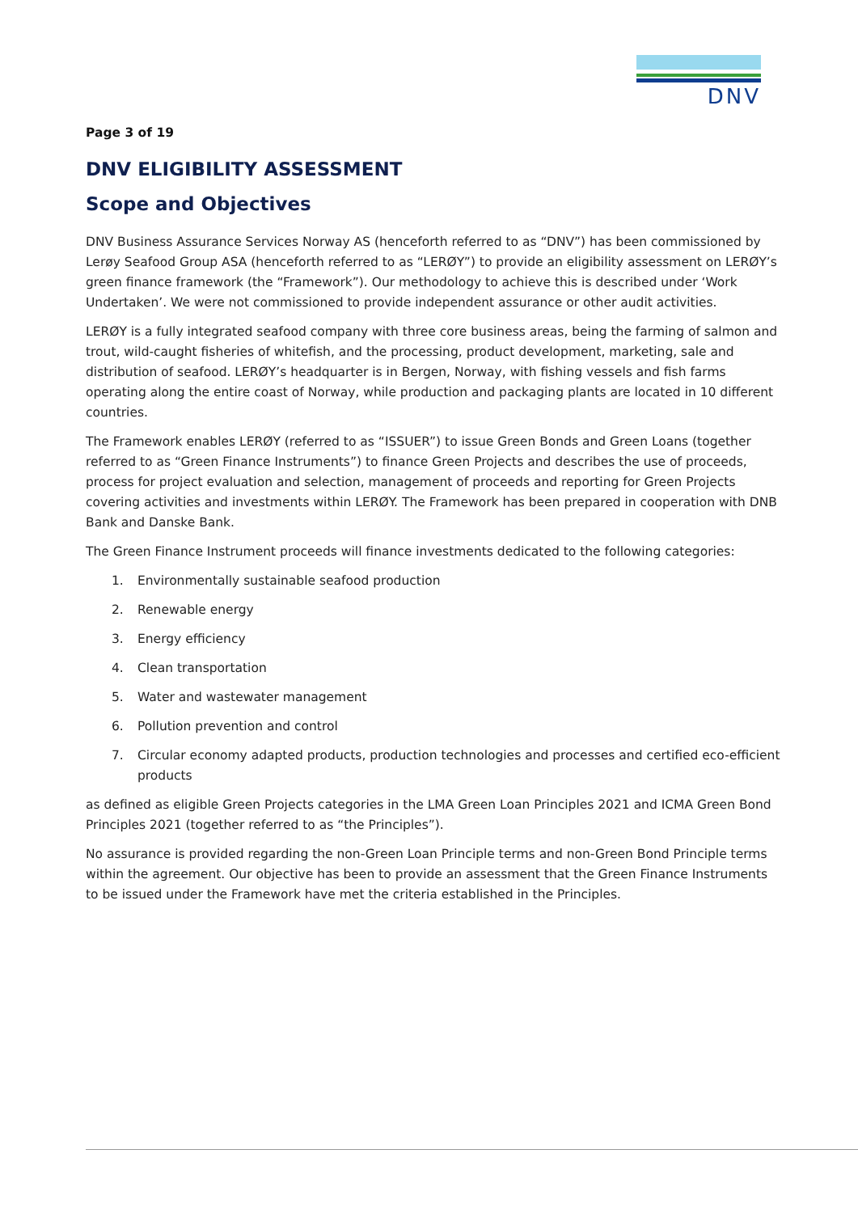DNV
Page 3 of 19
DNV ELIGIBILITY ASSESSMENT
Scope and Objectives
DNV Business Assurance Services Norway AS (henceforth referred to as “DNV”) has been commissioned by Lerøy Seafood Group ASA (henceforth referred to as “LERØY”) to provide an eligibility assessment on LERØY’s green finance framework (the “Framework”). Our methodology to achieve this is described under ‘Work Undertaken’. We were not commissioned to provide independent assurance or other audit activities.
LERØY is a fully integrated seafood company with three core business areas, being the farming of salmon and trout, wild-caught fisheries of whitefish, and the processing, product development, marketing, sale and distribution of seafood. LERØY’s headquarter is in Bergen, Norway, with fishing vessels and fish farms operating along the entire coast of Norway, while production and packaging plants are located in 10 different countries.
The Framework enables LERØY (referred to as “ISSUER”) to issue Green Bonds and Green Loans (together referred to as “Green Finance Instruments”) to finance Green Projects and describes the use of proceeds, process for project evaluation and selection, management of proceeds and reporting for Green Projects covering activities and investments within LERØY. The Framework has been prepared in cooperation with DNB Bank and Danske Bank.
The Green Finance Instrument proceeds will finance investments dedicated to the following categories:
1. Environmentally sustainable seafood production
2. Renewable energy
3. Energy efficiency
4. Clean transportation
5. Water and wastewater management
6. Pollution prevention and control
7. Circular economy adapted products, production technologies and processes and certified eco-efficient products
as defined as eligible Green Projects categories in the LMA Green Loan Principles 2021 and ICMA Green Bond Principles 2021 (together referred to as “the Principles”).
No assurance is provided regarding the non-Green Loan Principle terms and non-Green Bond Principle terms within the agreement. Our objective has been to provide an assessment that the Green Finance Instruments to be issued under the Framework have met the criteria established in the Principles.